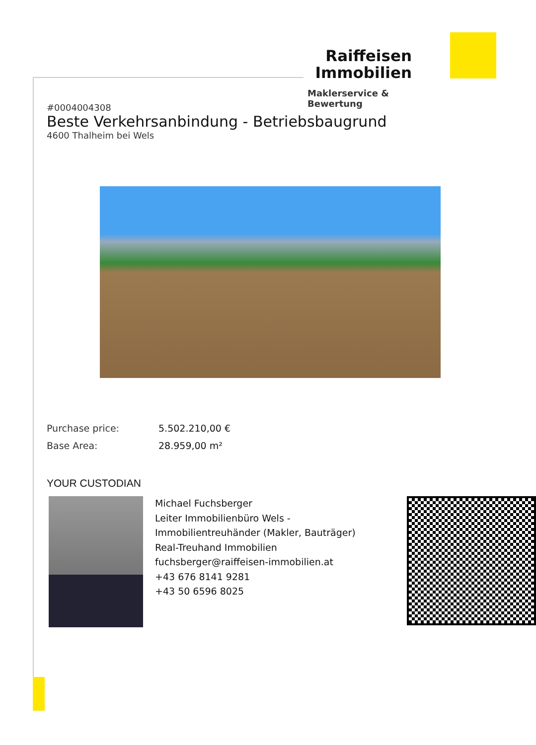Raiffeisen
Immobilien
Maklerservice & Bewertung
#0004004308
Beste Verkehrsanbindung - Betriebsbaugrund
4600 Thalheim bei Wels
Purchase price: 5.502.210,00 €
Base Area: 28.959,00 m²
YOUR CUSTODIAN
Michael Fuchsberger
Leiter Immobilienbüro Wels -
Immobilientreuhänder (Makler, Bauträger)
Real-Treuhand Immobilien
fuchsberger@raiffeisen-immobilien.at
+43 676 8141 9281
+43 50 6596 8025